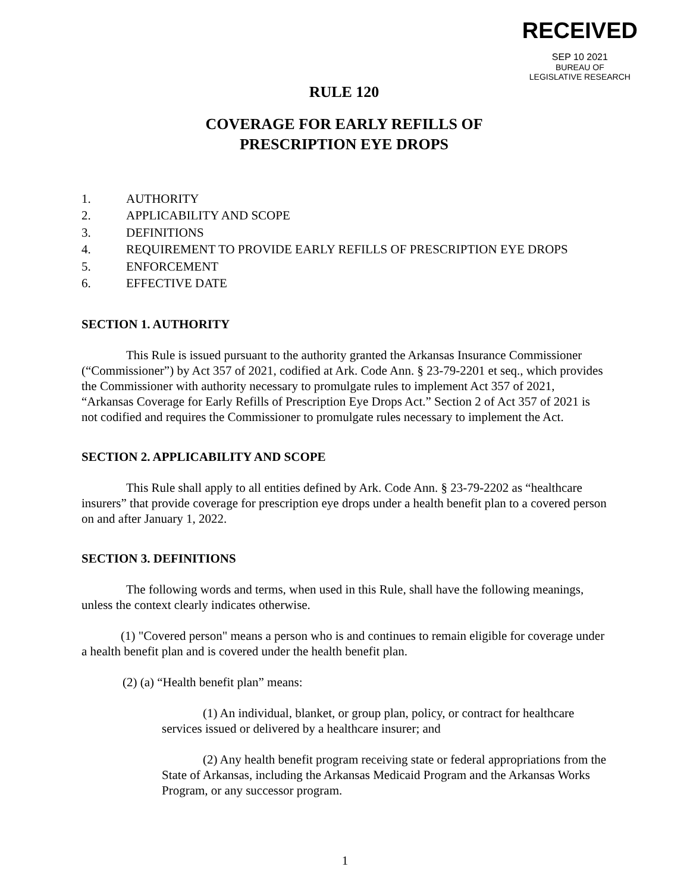RECEIVED
SEP 10 2021
BUREAU OF
LEGISLATIVE RESEARCH
RULE 120
COVERAGE FOR EARLY REFILLS OF
PRESCRIPTION EYE DROPS
1. AUTHORITY
2. APPLICABILITY AND SCOPE
3. DEFINITIONS
4. REQUIREMENT TO PROVIDE EARLY REFILLS OF PRESCRIPTION EYE DROPS
5. ENFORCEMENT
6. EFFECTIVE DATE
SECTION 1. AUTHORITY
This Rule is issued pursuant to the authority granted the Arkansas Insurance Commissioner (“Commissioner”) by Act 357 of 2021, codified at Ark. Code Ann. § 23-79-2201 et seq., which provides the Commissioner with authority necessary to promulgate rules to implement Act 357 of 2021, “Arkansas Coverage for Early Refills of Prescription Eye Drops Act.” Section 2 of Act 357 of 2021 is not codified and requires the Commissioner to promulgate rules necessary to implement the Act.
SECTION 2. APPLICABILITY AND SCOPE
This Rule shall apply to all entities defined by Ark. Code Ann. § 23-79-2202 as “healthcare insurers” that provide coverage for prescription eye drops under a health benefit plan to a covered person on and after January 1, 2022.
SECTION 3. DEFINITIONS
The following words and terms, when used in this Rule, shall have the following meanings, unless the context clearly indicates otherwise.
(1) "Covered person" means a person who is and continues to remain eligible for coverage under a health benefit plan and is covered under the health benefit plan.
(2) (a) “Health benefit plan” means:
(1) An individual, blanket, or group plan, policy, or contract for healthcare services issued or delivered by a healthcare insurer; and
(2) Any health benefit program receiving state or federal appropriations from the State of Arkansas, including the Arkansas Medicaid Program and the Arkansas Works Program, or any successor program.
1